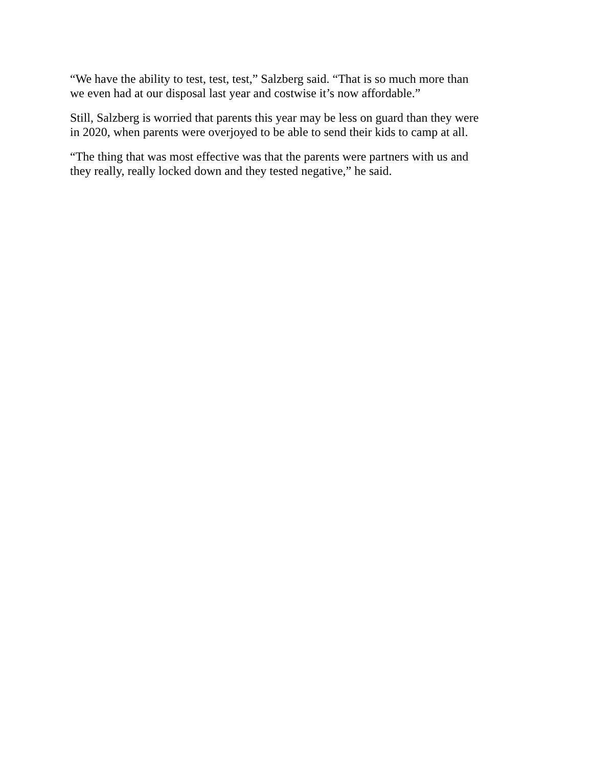“We have the ability to test, test, test,” Salzberg said. “That is so much more than
we even had at our disposal last year and costwise it’s now affordable.”
Still, Salzberg is worried that parents this year may be less on guard than they were
in 2020, when parents were overjoyed to be able to send their kids to camp at all.
“The thing that was most effective was that the parents were partners with us and
they really, really locked down and they tested negative,” he said.